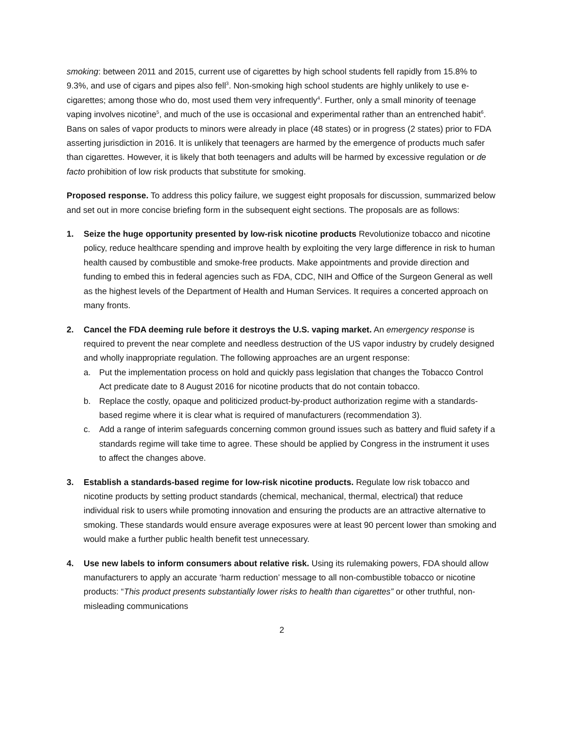smoking: between 2011 and 2015, current use of cigarettes by high school students fell rapidly from 15.8% to 9.3%, and use of cigars and pipes also fell<sup>3</sup>. Non-smoking high school students are highly unlikely to use e-cigarettes; among those who do, most used them very infrequently<sup>4</sup>. Further, only a small minority of teenage vaping involves nicotine<sup>5</sup>, and much of the use is occasional and experimental rather than an entrenched habit<sup>6</sup>. Bans on sales of vapor products to minors were already in place (48 states) or in progress (2 states) prior to FDA asserting jurisdiction in 2016. It is unlikely that teenagers are harmed by the emergence of products much safer than cigarettes. However, it is likely that both teenagers and adults will be harmed by excessive regulation or de facto prohibition of low risk products that substitute for smoking.
Proposed response. To address this policy failure, we suggest eight proposals for discussion, summarized below and set out in more concise briefing form in the subsequent eight sections. The proposals are as follows:
1. Seize the huge opportunity presented by low-risk nicotine products Revolutionize tobacco and nicotine policy, reduce healthcare spending and improve health by exploiting the very large difference in risk to human health caused by combustible and smoke-free products. Make appointments and provide direction and funding to embed this in federal agencies such as FDA, CDC, NIH and Office of the Surgeon General as well as the highest levels of the Department of Health and Human Services. It requires a concerted approach on many fronts.
2. Cancel the FDA deeming rule before it destroys the U.S. vaping market. An emergency response is required to prevent the near complete and needless destruction of the US vapor industry by crudely designed and wholly inappropriate regulation. The following approaches are an urgent response:
a. Put the implementation process on hold and quickly pass legislation that changes the Tobacco Control Act predicate date to 8 August 2016 for nicotine products that do not contain tobacco.
b. Replace the costly, opaque and politicized product-by-product authorization regime with a standards-based regime where it is clear what is required of manufacturers (recommendation 3).
c. Add a range of interim safeguards concerning common ground issues such as battery and fluid safety if a standards regime will take time to agree. These should be applied by Congress in the instrument it uses to affect the changes above.
3. Establish a standards-based regime for low-risk nicotine products. Regulate low risk tobacco and nicotine products by setting product standards (chemical, mechanical, thermal, electrical) that reduce individual risk to users while promoting innovation and ensuring the products are an attractive alternative to smoking. These standards would ensure average exposures were at least 90 percent lower than smoking and would make a further public health benefit test unnecessary.
4. Use new labels to inform consumers about relative risk. Using its rulemaking powers, FDA should allow manufacturers to apply an accurate ‘harm reduction’ message to all non-combustible tobacco or nicotine products: “This product presents substantially lower risks to health than cigarettes” or other truthful, non-misleading communications
2